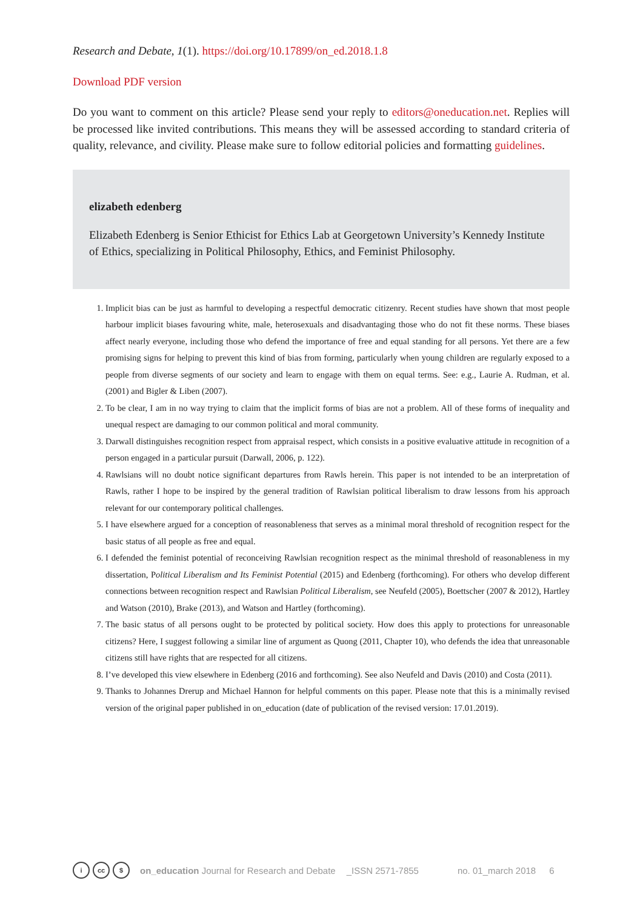Research and Debate, 1(1). https://doi.org/10.17899/on_ed.2018.1.8
Download PDF version
Do you want to comment on this article? Please send your reply to editors@oneducation.net. Replies will be processed like invited contributions. This means they will be assessed according to standard criteria of quality, relevance, and civility. Please make sure to follow editorial policies and formatting guidelines.
elizabeth edenberg
Elizabeth Edenberg is Senior Ethicist for Ethics Lab at Georgetown University’s Kennedy Institute of Ethics, specializing in Political Philosophy, Ethics, and Feminist Philosophy.
1. Implicit bias can be just as harmful to developing a respectful democratic citizenry. Recent studies have shown that most people harbour implicit biases favouring white, male, heterosexuals and disadvantaging those who do not fit these norms. These biases affect nearly everyone, including those who defend the importance of free and equal standing for all persons. Yet there are a few promising signs for helping to prevent this kind of bias from forming, particularly when young children are regularly exposed to a people from diverse segments of our society and learn to engage with them on equal terms. See: e.g., Laurie A. Rudman, et al. (2001) and Bigler & Liben (2007).
2. To be clear, I am in no way trying to claim that the implicit forms of bias are not a problem. All of these forms of inequality and unequal respect are damaging to our common political and moral community.
3. Darwall distinguishes recognition respect from appraisal respect, which consists in a positive evaluative attitude in recognition of a person engaged in a particular pursuit (Darwall, 2006, p. 122).
4. Rawlsians will no doubt notice significant departures from Rawls herein. This paper is not intended to be an interpretation of Rawls, rather I hope to be inspired by the general tradition of Rawlsian political liberalism to draw lessons from his approach relevant for our contemporary political challenges.
5. I have elsewhere argued for a conception of reasonableness that serves as a minimal moral threshold of recognition respect for the basic status of all people as free and equal.
6. I defended the feminist potential of reconceiving Rawlsian recognition respect as the minimal threshold of reasonableness in my dissertation, Political Liberalism and Its Feminist Potential (2015) and Edenberg (forthcoming). For others who develop different connections between recognition respect and Rawlsian Political Liberalism, see Neufeld (2005), Boettscher (2007 & 2012), Hartley and Watson (2010), Brake (2013), and Watson and Hartley (forthcoming).
7. The basic status of all persons ought to be protected by political society. How does this apply to protections for unreasonable citizens? Here, I suggest following a similar line of argument as Quong (2011, Chapter 10), who defends the idea that unreasonable citizens still have rights that are respected for all citizens.
8. I’ve developed this view elsewhere in Edenberg (2016 and forthcoming). See also Neufeld and Davis (2010) and Costa (2011).
9. Thanks to Johannes Drerup and Michael Hannon for helpful comments on this paper. Please note that this is a minimally revised version of the original paper published in on_education (date of publication of the revised version: 17.01.2019).
icc $ on_education Journal for Research and Debate _ISSN 2571-7855 no. 01_march 2018 6